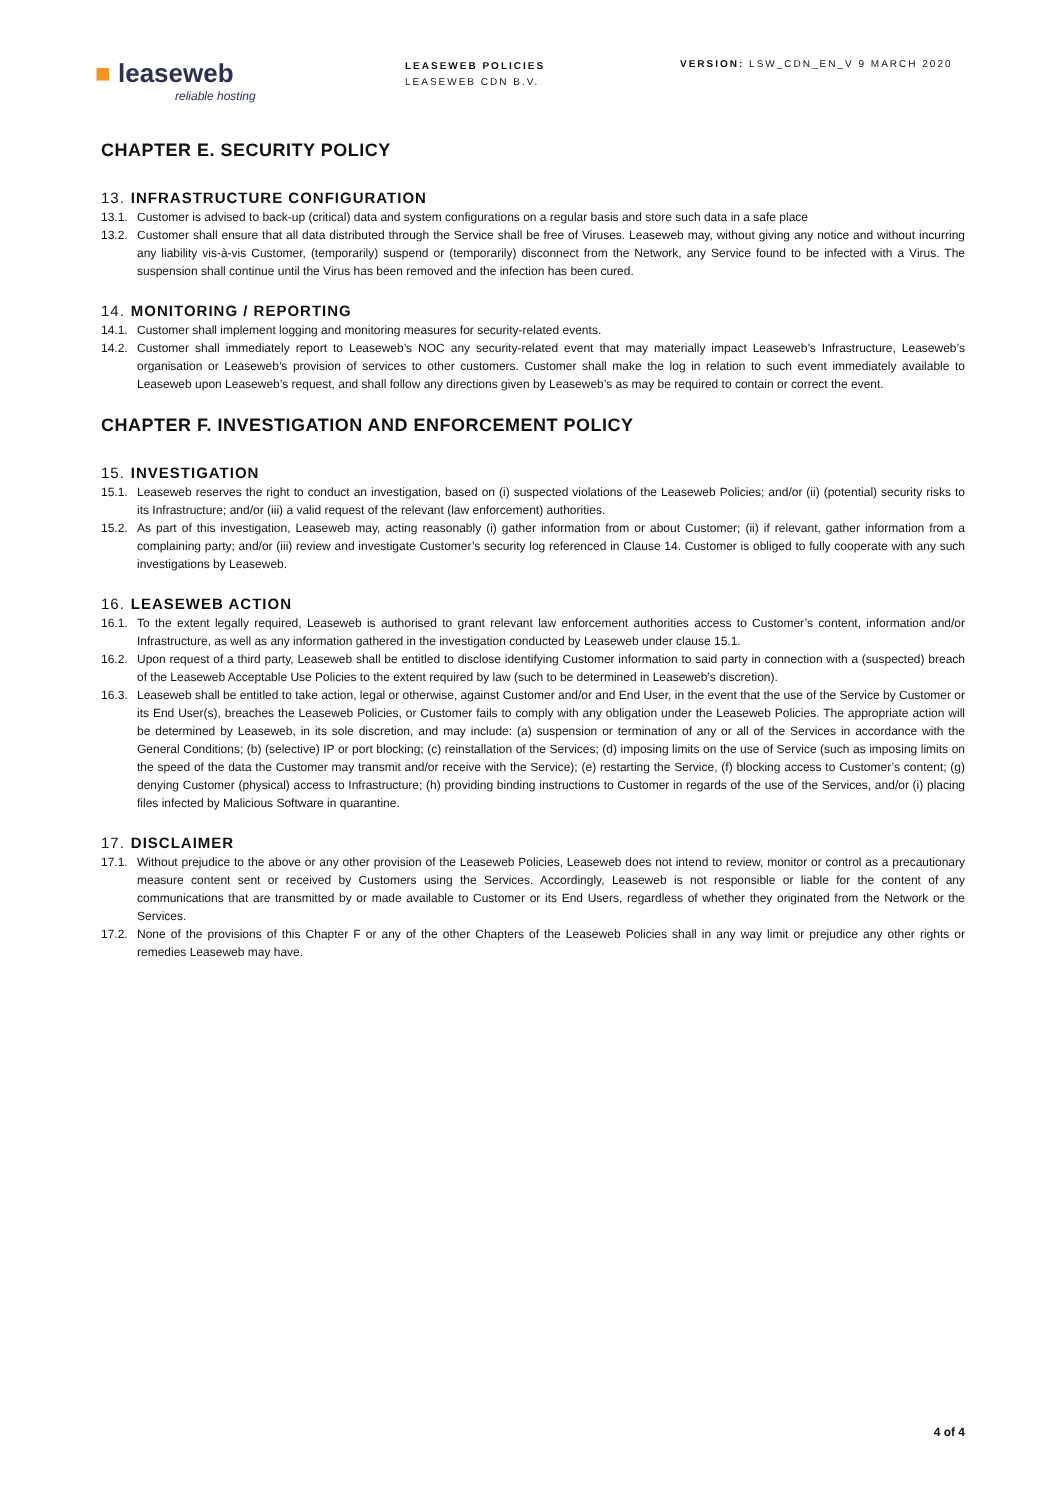■ leaseweb
reliable hosting
LEASEWEB POLICIES
LEASEWEB CDN B.V.
VERSION: LSW_CDN_EN_V 9 MARCH 2020
CHAPTER E. SECURITY POLICY
13. INFRASTRUCTURE CONFIGURATION
13.1. Customer is advised to back-up (critical) data and system configurations on a regular basis and store such data in a safe place
13.2. Customer shall ensure that all data distributed through the Service shall be free of Viruses. Leaseweb may, without giving any notice and without incurring any liability vis-à-vis Customer, (temporarily) suspend or (temporarily) disconnect from the Network, any Service found to be infected with a Virus. The suspension shall continue until the Virus has been removed and the infection has been cured.
14. MONITORING / REPORTING
14.1. Customer shall implement logging and monitoring measures for security-related events.
14.2. Customer shall immediately report to Leaseweb’s NOC any security-related event that may materially impact Leaseweb’s Infrastructure, Leaseweb’s organisation or Leaseweb’s provision of services to other customers. Customer shall make the log in relation to such event immediately available to Leaseweb upon Leaseweb’s request, and shall follow any directions given by Leaseweb’s as may be required to contain or correct the event.
CHAPTER F. INVESTIGATION AND ENFORCEMENT POLICY
15. INVESTIGATION
15.1. Leaseweb reserves the right to conduct an investigation, based on (i) suspected violations of the Leaseweb Policies; and/or (ii) (potential) security risks to its Infrastructure; and/or (iii) a valid request of the relevant (law enforcement) authorities.
15.2. As part of this investigation, Leaseweb may, acting reasonably (i) gather information from or about Customer; (ii) if relevant, gather information from a complaining party; and/or (iii) review and investigate Customer’s security log referenced in Clause 14. Customer is obliged to fully cooperate with any such investigations by Leaseweb.
16. LEASEWEB ACTION
16.1. To the extent legally required, Leaseweb is authorised to grant relevant law enforcement authorities access to Customer’s content, information and/or Infrastructure, as well as any information gathered in the investigation conducted by Leaseweb under clause 15.1.
16.2. Upon request of a third party, Leaseweb shall be entitled to disclose identifying Customer information to said party in connection with a (suspected) breach of the Leaseweb Acceptable Use Policies to the extent required by law (such to be determined in Leaseweb’s discretion).
16.3. Leaseweb shall be entitled to take action, legal or otherwise, against Customer and/or and End User, in the event that the use of the Service by Customer or its End User(s), breaches the Leaseweb Policies, or Customer fails to comply with any obligation under the Leaseweb Policies. The appropriate action will be determined by Leaseweb, in its sole discretion, and may include: (a) suspension or termination of any or all of the Services in accordance with the General Conditions; (b) (selective) IP or port blocking; (c) reinstallation of the Services; (d) imposing limits on the use of Service (such as imposing limits on the speed of the data the Customer may transmit and/or receive with the Service); (e) restarting the Service, (f) blocking access to Customer’s content; (g) denying Customer (physical) access to Infrastructure; (h) providing binding instructions to Customer in regards of the use of the Services, and/or (i) placing files infected by Malicious Software in quarantine.
17. DISCLAIMER
17.1. Without prejudice to the above or any other provision of the Leaseweb Policies, Leaseweb does not intend to review, monitor or control as a precautionary measure content sent or received by Customers using the Services. Accordingly, Leaseweb is not responsible or liable for the content of any communications that are transmitted by or made available to Customer or its End Users, regardless of whether they originated from the Network or the Services.
17.2. None of the provisions of this Chapter F or any of the other Chapters of the Leaseweb Policies shall in any way limit or prejudice any other rights or remedies Leaseweb may have.
4 of 4